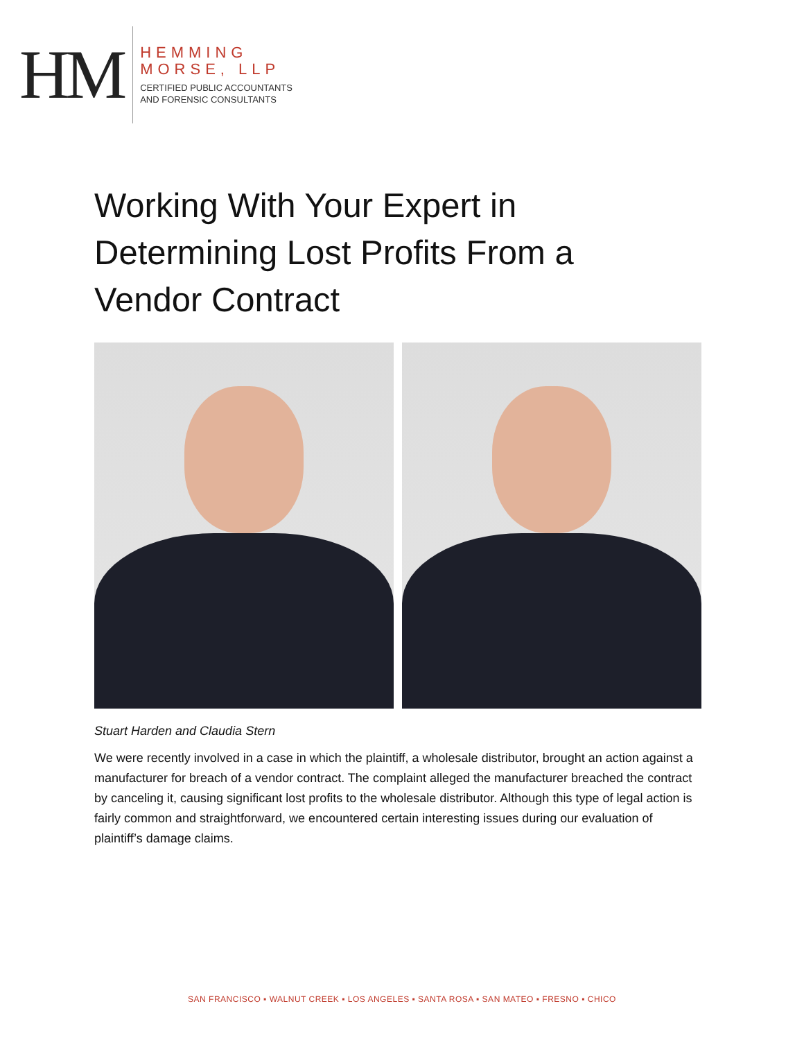HM
HEMMING
MORSE, LLP
CERTIFIED PUBLIC ACCOUNTANTS
AND FORENSIC CONSULTANTS
Working With Your Expert in Determining Lost Profits From a Vendor Contract
Stuart Harden and Claudia Stern
We were recently involved in a case in which the plaintiff, a wholesale distributor, brought an action against a manufacturer for breach of a vendor contract. The complaint alleged the manufacturer breached the contract by canceling it, causing significant lost profits to the wholesale distributor. Although this type of legal action is fairly common and straightforward, we encountered certain interesting issues during our evaluation of plaintiff’s damage claims.
SAN FRANCISCO ▪ WALNUT CREEK ▪ LOS ANGELES ▪ SANTA ROSA ▪ SAN MATEO ▪ FRESNO ▪ CHICO